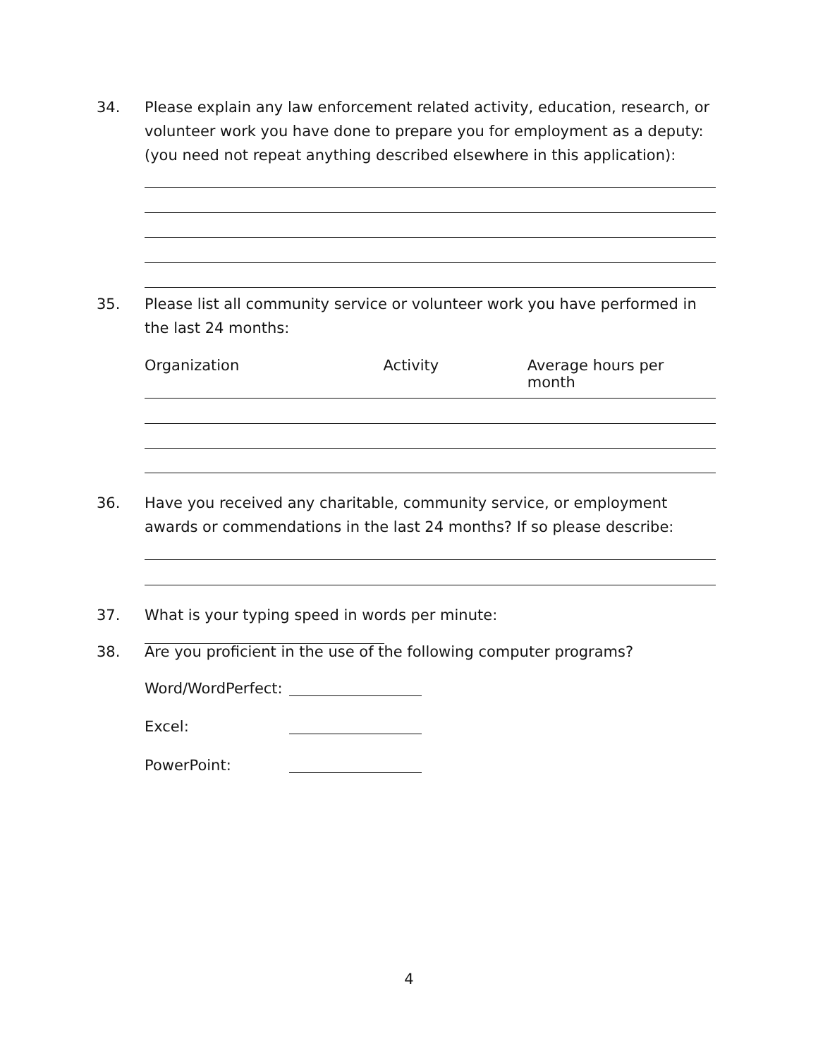34. Please explain any law enforcement related activity, education, research, or volunteer work you have done to prepare you for employment as a deputy: (you need not repeat anything described elsewhere in this application):
35. Please list all community service or volunteer work you have performed in the last 24 months:
Organization Activity Average hours per month
36. Have you received any charitable, community service, or employment awards or commendations in the last 24 months? If so please describe:
37. What is your typing speed in words per minute:
38. Are you proficient in the use of the following computer programs?
Word/WordPerfect:
Excel:
PowerPoint:
4